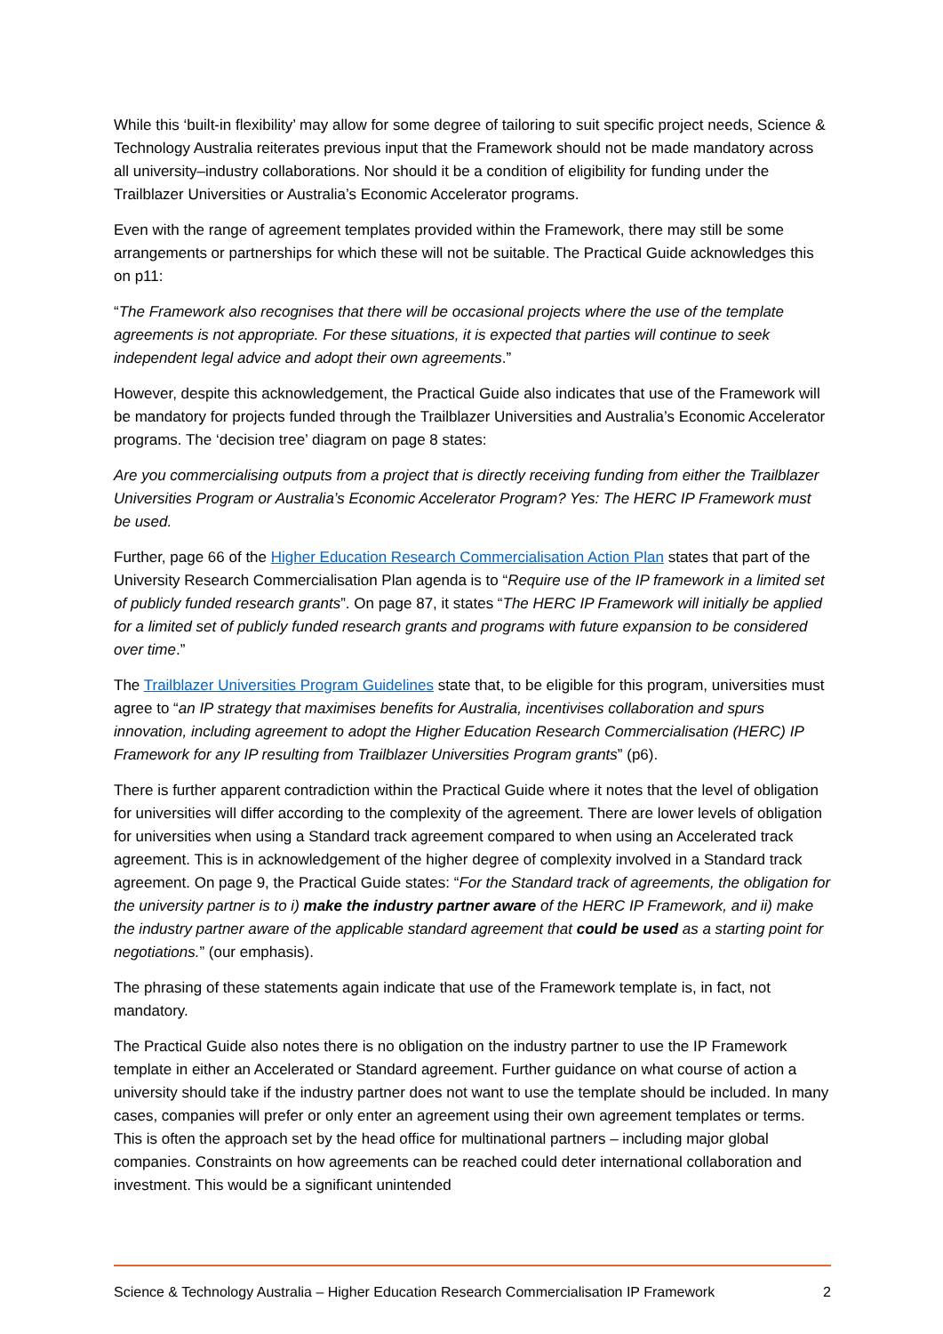While this ‘built-in flexibility’ may allow for some degree of tailoring to suit specific project needs, Science & Technology Australia reiterates previous input that the Framework should not be made mandatory across all university–industry collaborations. Nor should it be a condition of eligibility for funding under the Trailblazer Universities or Australia’s Economic Accelerator programs.
Even with the range of agreement templates provided within the Framework, there may still be some arrangements or partnerships for which these will not be suitable. The Practical Guide acknowledges this on p11:
“The Framework also recognises that there will be occasional projects where the use of the template agreements is not appropriate. For these situations, it is expected that parties will continue to seek independent legal advice and adopt their own agreements.”
However, despite this acknowledgement, the Practical Guide also indicates that use of the Framework will be mandatory for projects funded through the Trailblazer Universities and Australia’s Economic Accelerator programs. The ‘decision tree’ diagram on page 8 states:
Are you commercialising outputs from a project that is directly receiving funding from either the Trailblazer Universities Program or Australia’s Economic Accelerator Program? Yes: The HERC IP Framework must be used.
Further, page 66 of the Higher Education Research Commercialisation Action Plan states that part of the University Research Commercialisation Plan agenda is to “Require use of the IP framework in a limited set of publicly funded research grants”. On page 87, it states “The HERC IP Framework will initially be applied for a limited set of publicly funded research grants and programs with future expansion to be considered over time.”
The Trailblazer Universities Program Guidelines state that, to be eligible for this program, universities must agree to “an IP strategy that maximises benefits for Australia, incentivises collaboration and spurs innovation, including agreement to adopt the Higher Education Research Commercialisation (HERC) IP Framework for any IP resulting from Trailblazer Universities Program grants” (p6).
There is further apparent contradiction within the Practical Guide where it notes that the level of obligation for universities will differ according to the complexity of the agreement. There are lower levels of obligation for universities when using a Standard track agreement compared to when using an Accelerated track agreement. This is in acknowledgement of the higher degree of complexity involved in a Standard track agreement. On page 9, the Practical Guide states: “For the Standard track of agreements, the obligation for the university partner is to i) make the industry partner aware of the HERC IP Framework, and ii) make the industry partner aware of the applicable standard agreement that could be used as a starting point for negotiations.” (our emphasis).
The phrasing of these statements again indicate that use of the Framework template is, in fact, not mandatory.
The Practical Guide also notes there is no obligation on the industry partner to use the IP Framework template in either an Accelerated or Standard agreement. Further guidance on what course of action a university should take if the industry partner does not want to use the template should be included. In many cases, companies will prefer or only enter an agreement using their own agreement templates or terms. This is often the approach set by the head office for multinational partners – including major global companies. Constraints on how agreements can be reached could deter international collaboration and investment. This would be a significant unintended
Science & Technology Australia – Higher Education Research Commercialisation IP Framework 2